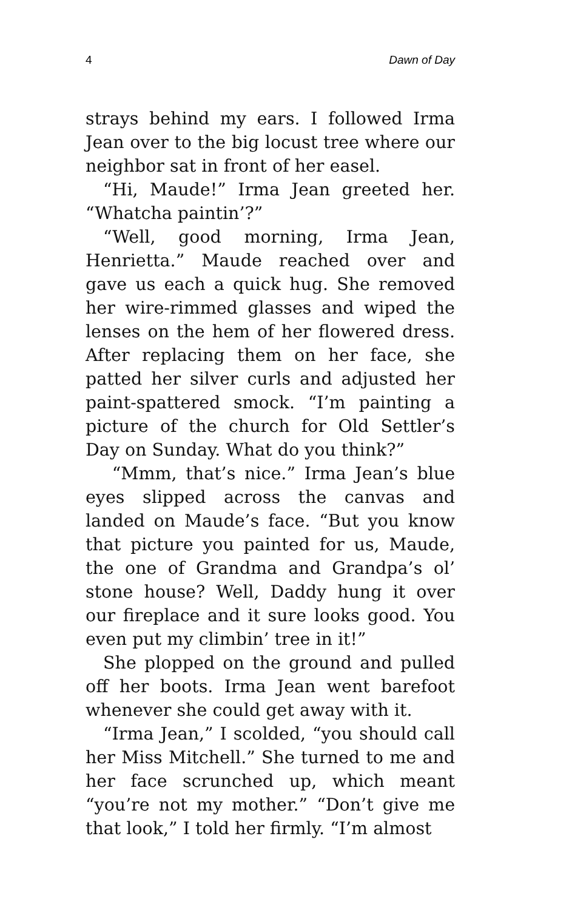4 Dawn of Day
strays behind my ears. I followed Irma Jean over to the big locust tree where our neighbor sat in front of her easel.
“Hi, Maude!” Irma Jean greeted her. “Whatcha paintin’?”
“Well, good morning, Irma Jean, Henrietta.” Maude reached over and gave us each a quick hug. She removed her wire-rimmed glasses and wiped the lenses on the hem of her flowered dress. After replacing them on her face, she patted her silver curls and adjusted her paint-spattered smock. “I’m painting a picture of the church for Old Settler’s Day on Sunday. What do you think?”
“Mmm, that’s nice.” Irma Jean’s blue eyes slipped across the canvas and landed on Maude’s face. “But you know that picture you painted for us, Maude, the one of Grandma and Grandpa’s ol’ stone house? Well, Daddy hung it over our fireplace and it sure looks good. You even put my climbin’ tree in it!”
She plopped on the ground and pulled off her boots. Irma Jean went barefoot whenever she could get away with it.
“Irma Jean,” I scolded, “you should call her Miss Mitchell.” She turned to me and her face scrunched up, which meant “you’re not my mother.” “Don’t give me that look,” I told her firmly. “I’m almost